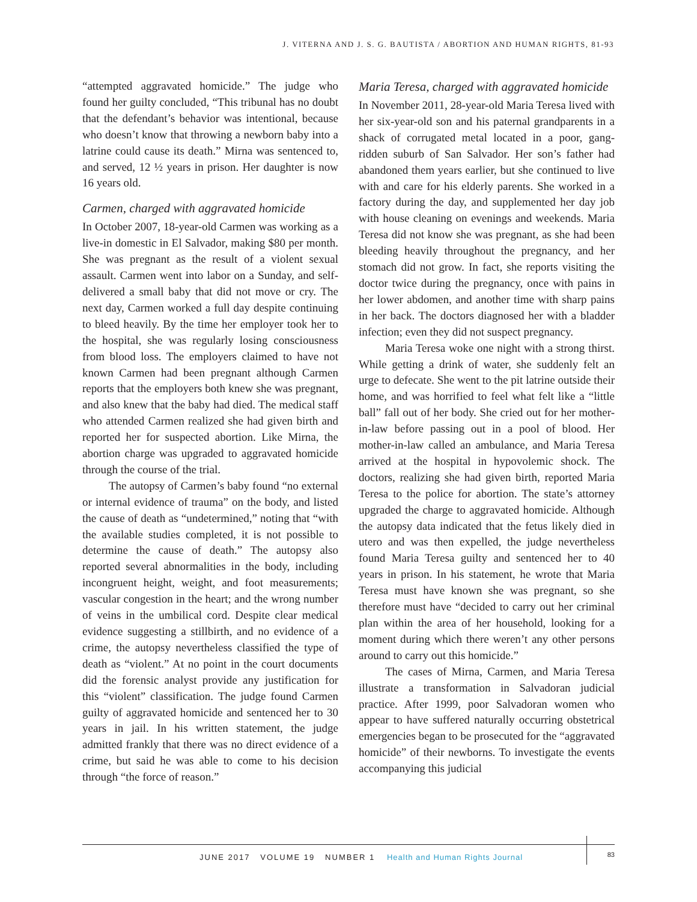J. VITERNA AND J. S. G. BAUTISTA / ABORTION AND HUMAN RIGHTS, 81-93
“attempted aggravated homicide.” The judge who found her guilty concluded, “This tribunal has no doubt that the defendant’s behavior was intentional, because who doesn’t know that throwing a newborn baby into a latrine could cause its death.” Mirna was sentenced to, and served, 12 ½ years in prison. Her daughter is now 16 years old.
Carmen, charged with aggravated homicide
In October 2007, 18-year-old Carmen was working as a live-in domestic in El Salvador, making $80 per month. She was pregnant as the result of a violent sexual assault. Carmen went into labor on a Sunday, and self-delivered a small baby that did not move or cry. The next day, Carmen worked a full day despite continuing to bleed heavily. By the time her employer took her to the hospital, she was regularly losing consciousness from blood loss. The employers claimed to have not known Carmen had been pregnant although Carmen reports that the employers both knew she was pregnant, and also knew that the baby had died. The medical staff who attended Carmen realized she had given birth and reported her for suspected abortion. Like Mirna, the abortion charge was upgraded to aggravated homicide through the course of the trial.
The autopsy of Carmen’s baby found “no external or internal evidence of trauma” on the body, and listed the cause of death as “undetermined,” noting that “with the available studies completed, it is not possible to determine the cause of death.” The autopsy also reported several abnormalities in the body, including incongruent height, weight, and foot measurements; vascular congestion in the heart; and the wrong number of veins in the umbilical cord. Despite clear medical evidence suggesting a stillbirth, and no evidence of a crime, the autopsy nevertheless classified the type of death as “violent.” At no point in the court documents did the forensic analyst provide any justification for this “violent” classification. The judge found Carmen guilty of aggravated homicide and sentenced her to 30 years in jail. In his written statement, the judge admitted frankly that there was no direct evidence of a crime, but said he was able to come to his decision through “the force of reason.”
Maria Teresa, charged with aggravated homicide
In November 2011, 28-year-old Maria Teresa lived with her six-year-old son and his paternal grandparents in a shack of corrugated metal located in a poor, gang-ridden suburb of San Salvador. Her son’s father had abandoned them years earlier, but she continued to live with and care for his elderly parents. She worked in a factory during the day, and supplemented her day job with house cleaning on evenings and weekends. Maria Teresa did not know she was pregnant, as she had been bleeding heavily throughout the pregnancy, and her stomach did not grow. In fact, she reports visiting the doctor twice during the pregnancy, once with pains in her lower abdomen, and another time with sharp pains in her back. The doctors diagnosed her with a bladder infection; even they did not suspect pregnancy.
Maria Teresa woke one night with a strong thirst. While getting a drink of water, she suddenly felt an urge to defecate. She went to the pit latrine outside their home, and was horrified to feel what felt like a “little ball” fall out of her body. She cried out for her mother-in-law before passing out in a pool of blood. Her mother-in-law called an ambulance, and Maria Teresa arrived at the hospital in hypovolemic shock. The doctors, realizing she had given birth, reported Maria Teresa to the police for abortion. The state’s attorney upgraded the charge to aggravated homicide. Although the autopsy data indicated that the fetus likely died in utero and was then expelled, the judge nevertheless found Maria Teresa guilty and sentenced her to 40 years in prison. In his statement, he wrote that Maria Teresa must have known she was pregnant, so she therefore must have “decided to carry out her criminal plan within the area of her household, looking for a moment during which there weren’t any other persons around to carry out this homicide.”
The cases of Mirna, Carmen, and Maria Teresa illustrate a transformation in Salvadoran judicial practice. After 1999, poor Salvadoran women who appear to have suffered naturally occurring obstetrical emergencies began to be prosecuted for the “aggravated homicide” of their newborns. To investigate the events accompanying this judicial
JUNE 2017 VOLUME 19 NUMBER 1 Health and Human Rights Journal 83